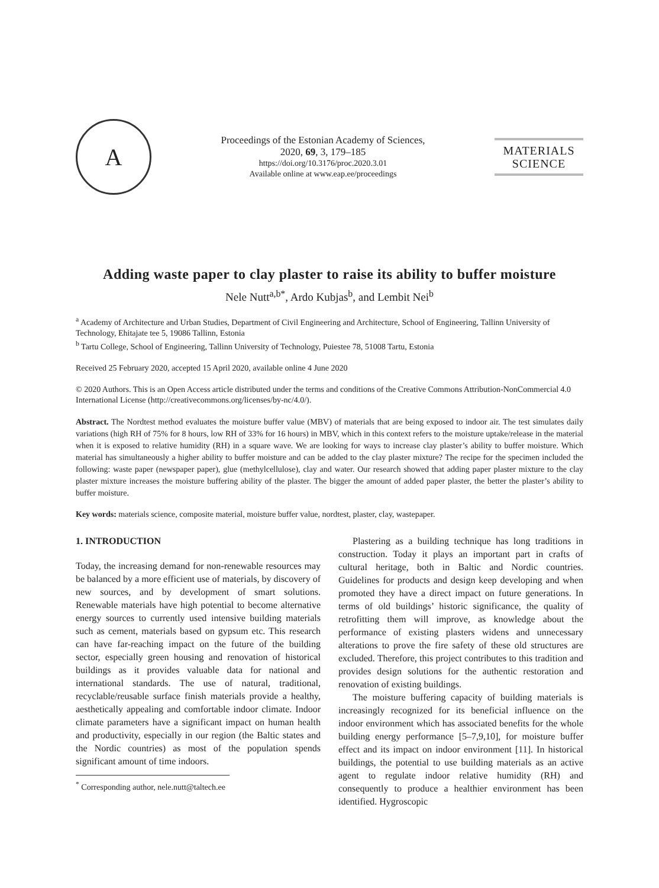A
Proceedings of the Estonian Academy of Sciences,
2020, 69, 3, 179–185
https://doi.org/10.3176/proc.2020.3.01
Available online at www.eap.ee/proceedings
MATERIALS
SCIENCE
Adding waste paper to clay plaster to raise its ability to buffer moisture
Nele Nutt<sup>a,b*</sup>, Ardo Kubjas<sup>b</sup>, and Lembit Nei<sup>b</sup>
<sup>a</sup> Academy of Architecture and Urban Studies, Department of Civil Engineering and Architecture, School of Engineering, Tallinn University of Technology, Ehitajate tee 5, 19086 Tallinn, Estonia
<sup>b</sup> Tartu College, School of Engineering, Tallinn University of Technology, Puiestee 78, 51008 Tartu, Estonia
Received 25 February 2020, accepted 15 April 2020, available online 4 June 2020
© 2020 Authors. This is an Open Access article distributed under the terms and conditions of the Creative Commons Attribution-NonCommercial 4.0 International License (http://creativecommons.org/licenses/by-nc/4.0/).
Abstract. The Nordtest method evaluates the moisture buffer value (MBV) of materials that are being exposed to indoor air. The test simulates daily variations (high RH of 75% for 8 hours, low RH of 33% for 16 hours) in MBV, which in this context refers to the moisture uptake/release in the material when it is exposed to relative humidity (RH) in a square wave. We are looking for ways to increase clay plaster’s ability to buffer moisture. Which material has simultaneously a higher ability to buffer moisture and can be added to the clay plaster mixture? The recipe for the specimen included the following: waste paper (newspaper paper), glue (methylcellulose), clay and water. Our research showed that adding paper plaster mixture to the clay plaster mixture increases the moisture buffering ability of the plaster. The bigger the amount of added paper plaster, the better the plaster’s ability to buffer moisture.
Key words: materials science, composite material, moisture buffer value, nordtest, plaster, clay, wastepaper.
1. INTRODUCTION
Today, the increasing demand for non-renewable resources may be balanced by a more efficient use of materials, by discovery of new sources, and by development of smart solutions. Renewable materials have high potential to become alternative energy sources to currently used intensive building materials such as cement, materials based on gypsum etc. This research can have far-reaching impact on the future of the building sector, especially green housing and renovation of historical buildings as it provides valuable data for national and international standards. The use of natural, traditional, recyclable/reusable surface finish materials provide a healthy, aesthetically appealing and comfortable indoor climate. Indoor climate parameters have a significant impact on human health and productivity, especially in our region (the Baltic states and the Nordic countries) as most of the population spends significant amount of time indoors.
<sup>*</sup> Corresponding author, nele.nutt@taltech.ee
Plastering as a building technique has long traditions in construction. Today it plays an important part in crafts of cultural heritage, both in Baltic and Nordic countries. Guidelines for products and design keep developing and when promoted they have a direct impact on future generations. In terms of old buildings’ historic significance, the quality of retrofitting them will improve, as knowledge about the performance of existing plasters widens and unnecessary alterations to prove the fire safety of these old structures are excluded. Therefore, this project contributes to this tradition and provides design solutions for the authentic restoration and renovation of existing buildings.
The moisture buffering capacity of building materials is increasingly recognized for its beneficial influence on the indoor environment which has associated benefits for the whole building energy performance [5–7,9,10], for moisture buffer effect and its impact on indoor environment [11]. In historical buildings, the potential to use building materials as an active agent to regulate indoor relative humidity (RH) and consequently to produce a healthier environment has been identified. Hygroscopic